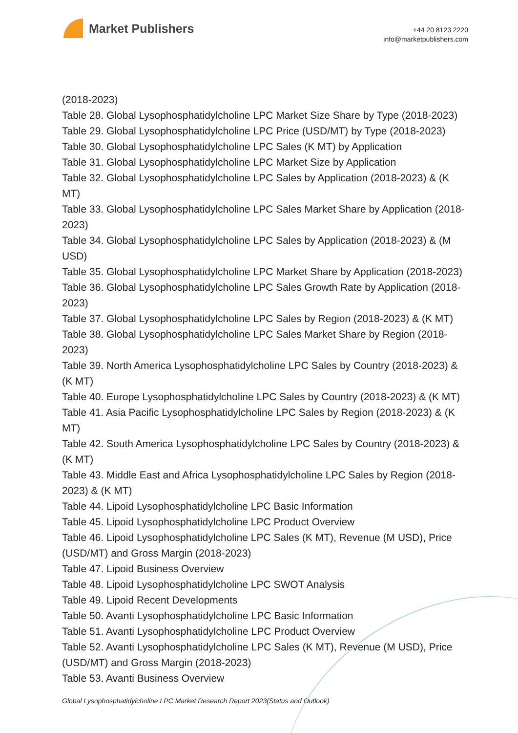Market Publishers
+44 20 8123 2220
info@marketpublishers.com
(2018-2023)
Table 28. Global Lysophosphatidylcholine LPC Market Size Share by Type (2018-2023)
Table 29. Global Lysophosphatidylcholine LPC Price (USD/MT) by Type (2018-2023)
Table 30. Global Lysophosphatidylcholine LPC Sales (K MT) by Application
Table 31. Global Lysophosphatidylcholine LPC Market Size by Application
Table 32. Global Lysophosphatidylcholine LPC Sales by Application (2018-2023) & (K MT)
Table 33. Global Lysophosphatidylcholine LPC Sales Market Share by Application (2018-2023)
Table 34. Global Lysophosphatidylcholine LPC Sales by Application (2018-2023) & (M USD)
Table 35. Global Lysophosphatidylcholine LPC Market Share by Application (2018-2023)
Table 36. Global Lysophosphatidylcholine LPC Sales Growth Rate by Application (2018-2023)
Table 37. Global Lysophosphatidylcholine LPC Sales by Region (2018-2023) & (K MT)
Table 38. Global Lysophosphatidylcholine LPC Sales Market Share by Region (2018-2023)
Table 39. North America Lysophosphatidylcholine LPC Sales by Country (2018-2023) & (K MT)
Table 40. Europe Lysophosphatidylcholine LPC Sales by Country (2018-2023) & (K MT)
Table 41. Asia Pacific Lysophosphatidylcholine LPC Sales by Region (2018-2023) & (K MT)
Table 42. South America Lysophosphatidylcholine LPC Sales by Country (2018-2023) & (K MT)
Table 43. Middle East and Africa Lysophosphatidylcholine LPC Sales by Region (2018-2023) & (K MT)
Table 44. Lipoid Lysophosphatidylcholine LPC Basic Information
Table 45. Lipoid Lysophosphatidylcholine LPC Product Overview
Table 46. Lipoid Lysophosphatidylcholine LPC Sales (K MT), Revenue (M USD), Price (USD/MT) and Gross Margin (2018-2023)
Table 47. Lipoid Business Overview
Table 48. Lipoid Lysophosphatidylcholine LPC SWOT Analysis
Table 49. Lipoid Recent Developments
Table 50. Avanti Lysophosphatidylcholine LPC Basic Information
Table 51. Avanti Lysophosphatidylcholine LPC Product Overview
Table 52. Avanti Lysophosphatidylcholine LPC Sales (K MT), Revenue (M USD), Price (USD/MT) and Gross Margin (2018-2023)
Table 53. Avanti Business Overview
Global Lysophosphatidylcholine LPC Market Research Report 2023(Status and Outlook)